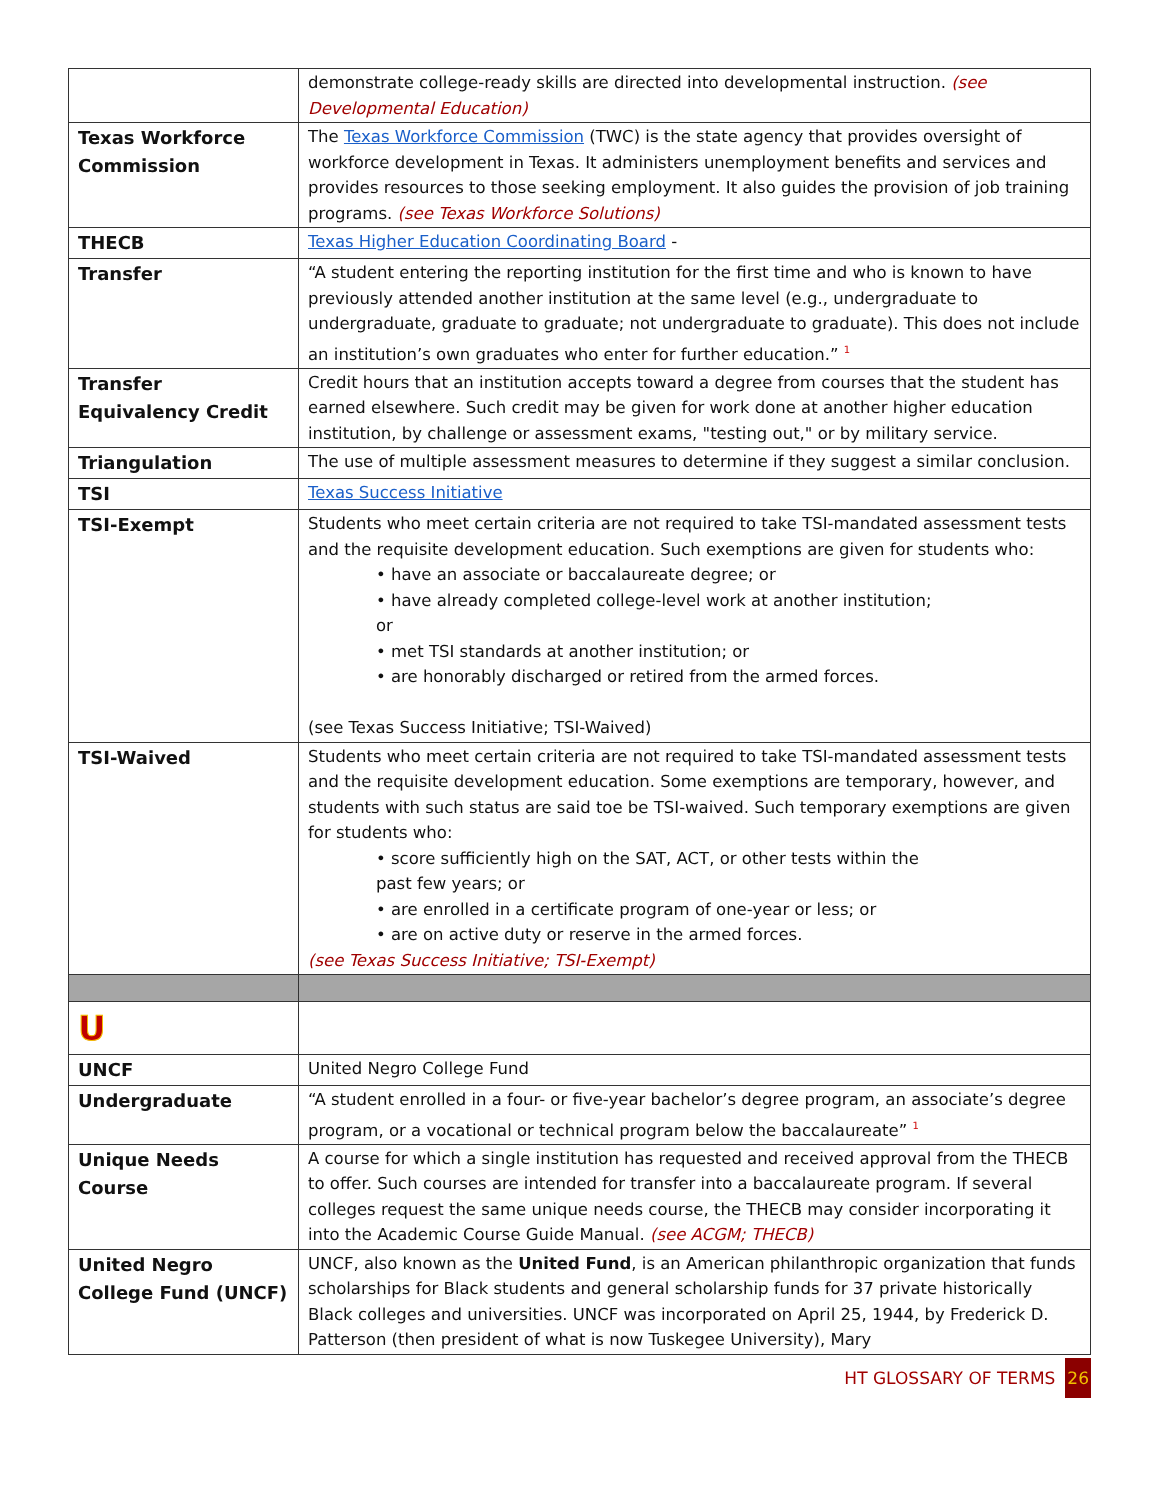| | demonstrate college-ready skills are directed into developmental instruction. (see Developmental Education) |
| Texas Workforce Commission | The Texas Workforce Commission (TWC) is the state agency that provides oversight of workforce development in Texas. It administers unemployment benefits and services and provides resources to those seeking employment. It also guides the provision of job training programs. (see Texas Workforce Solutions) |
| THECB | Texas Higher Education Coordinating Board - |
| Transfer | “A student entering the reporting institution for the first time and who is known to have previously attended another institution at the same level (e.g., undergraduate to undergraduate, graduate to graduate; not undergraduate to graduate). This does not include an institution’s own graduates who enter for further education.” <sup>1</sup> |
| Transfer Equivalency Credit | Credit hours that an institution accepts toward a degree from courses that the student has earned elsewhere. Such credit may be given for work done at another higher education institution, by challenge or assessment exams, "testing out," or by military service. |
| Triangulation | The use of multiple assessment measures to determine if they suggest a similar conclusion. |
| TSI | Texas Success Initiative |
| TSI-Exempt | Students who meet certain criteria are not required to take TSI-mandated assessment tests and the requisite development education. Such exemptions are given for students who: • have an associate or baccalaureate degree; or • have already completed college-level work at another institution; or • met TSI standards at another institution; or • are honorably discharged or retired from the armed forces. (see Texas Success Initiative; TSI-Waived) |
| TSI-Waived | Students who meet certain criteria are not required to take TSI-mandated assessment tests and the requisite development education. Some exemptions are temporary, however, and students with such status are said toe be TSI-waived. Such temporary exemptions are given for students who: • score sufficiently high on the SAT, ACT, or other tests within the past few years; or • are enrolled in a certificate program of one-year or less; or • are on active duty or reserve in the armed forces. (see Texas Success Initiative; TSI-Exempt) |
| U | |
| UNCF | United Negro College Fund |
| Undergraduate | “A student enrolled in a four- or five-year bachelor’s degree program, an associate’s degree program, or a vocational or technical program below the baccalaureate” <sup>1</sup> |
| Unique Needs Course | A course for which a single institution has requested and received approval from the THECB to offer. Such courses are intended for transfer into a baccalaureate program. If several colleges request the same unique needs course, the THECB may consider incorporating it into the Academic Course Guide Manual. (see ACGM; THECB) |
| United Negro College Fund (UNCF) | UNCF, also known as the United Fund , is an American philanthropic organization that funds scholarships for Black students and general scholarship funds for 37 private historically Black colleges and universities. UNCF was incorporated on April 25, 1944, by Frederick D. Patterson (then president of what is now Tuskegee University), Mary |
HT GLOSSARY OF TERMS 26